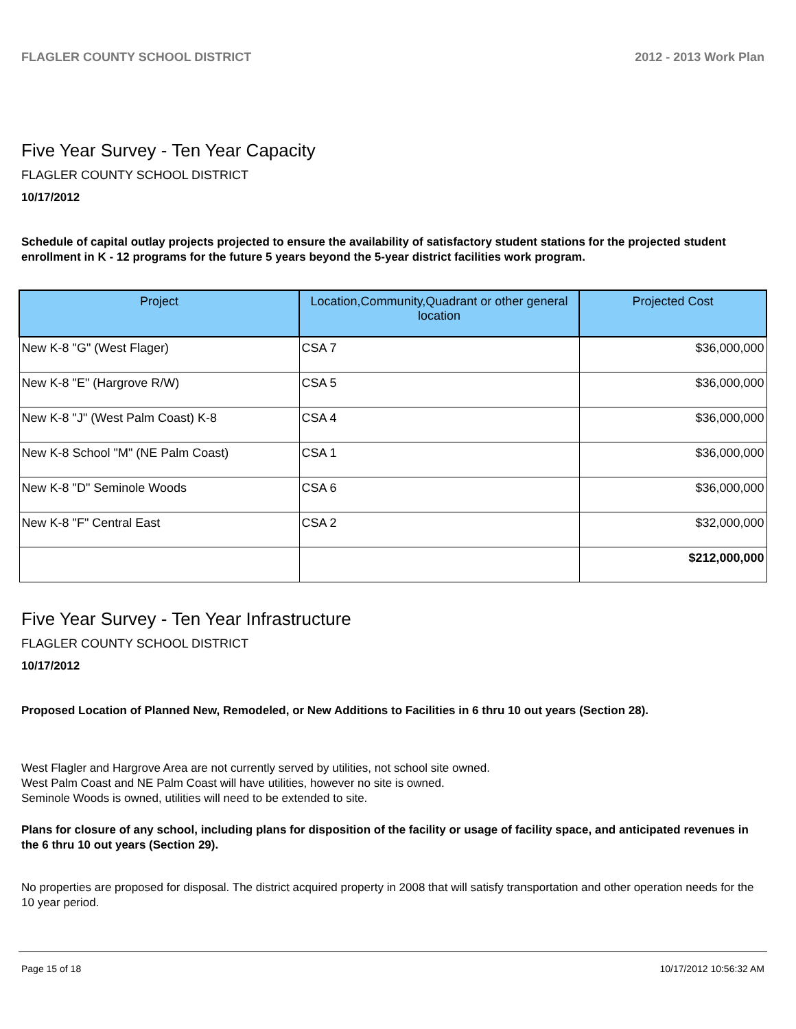FLAGLER COUNTY SCHOOL DISTRICT 2012 - 2013 Work Plan
Five Year Survey - Ten Year Capacity
FLAGLER COUNTY SCHOOL DISTRICT
10/17/2012
Schedule of capital outlay projects projected to ensure the availability of satisfactory student stations for the projected student enrollment in K - 12 programs for the future 5 years beyond the 5-year district facilities work program.
| Project | Location,Community,Quadrant or other general location | Projected Cost |
| --- | --- | --- |
| New K-8 "G" (West Flager) | CSA 7 | $36,000,000 |
| New K-8 "E" (Hargrove R/W) | CSA 5 | $36,000,000 |
| New K-8 "J" (West Palm Coast) K-8 | CSA 4 | $36,000,000 |
| New K-8 School "M" (NE Palm Coast) | CSA 1 | $36,000,000 |
| New K-8 "D" Seminole Woods | CSA 6 | $36,000,000 |
| New K-8 "F" Central East | CSA 2 | $32,000,000 |
| | | $212,000,000 |
Five Year Survey - Ten Year Infrastructure
FLAGLER COUNTY SCHOOL DISTRICT
10/17/2012
Proposed Location of Planned New, Remodeled, or New Additions to Facilities in 6 thru 10 out years (Section 28).
West Flagler and Hargrove Area are not currently served by utilities, not school site owned.
West Palm Coast and NE Palm Coast will have utilities, however no site is owned.
Seminole Woods is owned, utilities will need to be extended to site.
Plans for closure of any school, including plans for disposition of the facility or usage of facility space, and anticipated revenues in the 6 thru 10 out years (Section 29).
No properties are proposed for disposal. The district acquired property in 2008 that will satisfy transportation and other operation needs for the 10 year period.
Page 15 of 18 10/17/2012 10:56:32 AM